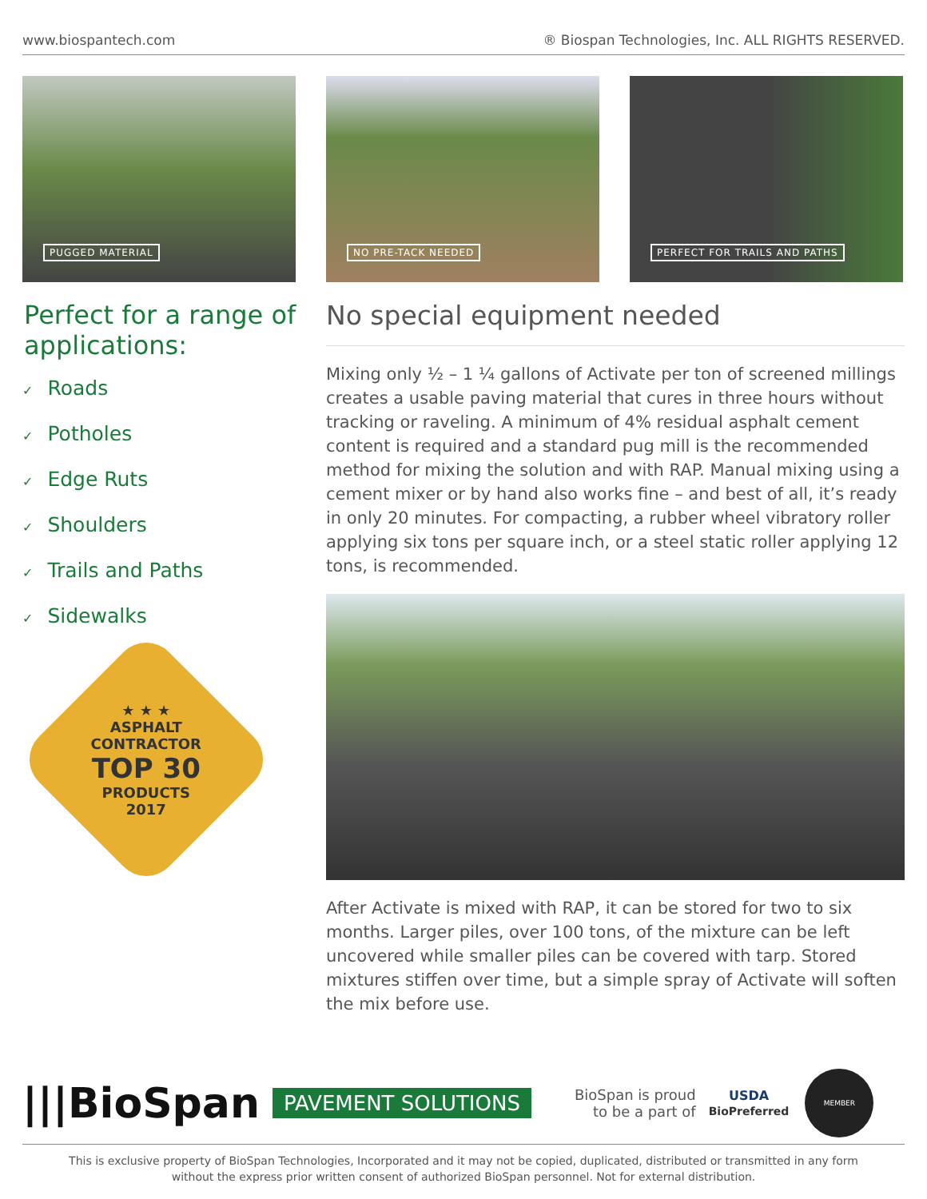www.biospantech.com ® Biospan Technologies, Inc. ALL RIGHTS RESERVED.
PUGGED MATERIAL
NO PRE-TACK NEEDED
PERFECT FOR TRAILS AND PATHS
Perfect for a range of applications:
✓ Roads
✓ Potholes
✓ Edge Ruts
✓ Shoulders
✓ Trails and Paths
✓ Sidewalks
★ ★ ★
ASPHALT
CONTRACTOR
TOP 30
PRODUCTS
2017
No special equipment needed
Mixing only ½ – 1 ¼ gallons of Activate per ton of screened millings creates a usable paving material that cures in three hours without tracking or raveling. A minimum of 4% residual asphalt cement content is required and a standard pug mill is the recommended method for mixing the solution and with RAP. Manual mixing using a cement mixer or by hand also works fine – and best of all, it’s ready in only 20 minutes. For compacting, a rubber wheel vibratory roller applying six tons per square inch, or a steel static roller applying 12 tons, is recommended.
After Activate is mixed with RAP, it can be stored for two to six months. Larger piles, over 100 tons, of the mixture can be left uncovered while smaller piles can be covered with tarp. Stored mixtures stiffen over time, but a simple spray of Activate will soften the mix before use.
|||BioSpan
PAVEMENT SOLUTIONS
BioSpan is proud
to be a part of
USDA
BioPreferred
MEMBER
This is exclusive property of BioSpan Technologies, Incorporated and it may not be copied, duplicated, distributed or transmitted in any form
without the express prior written consent of authorized BioSpan personnel. Not for external distribution.